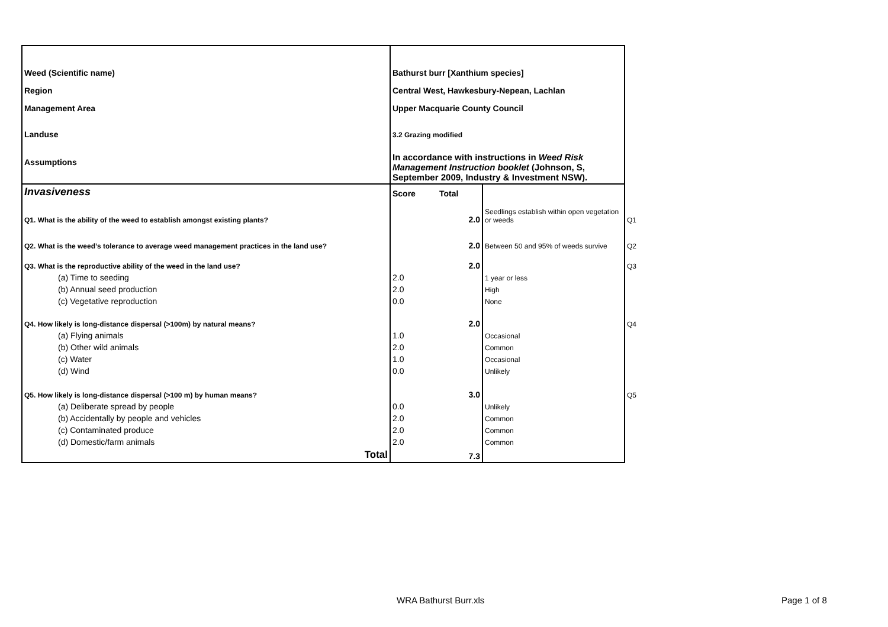| Weed (Scientific name) | Bathurst burr [Xanthium species] | | | |
| Region | Central West, Hawkesbury-Nepean, Lachlan | | | |
| Management Area | Upper Macquarie County Council | | | |
| Landuse | 3.2 Grazing modified | | | |
| Assumptions | In accordance with instructions in Weed Risk Management Instruction booklet (Johnson, S, September 2009, Industry & Investment NSW). | | | |
| Invasiveness | Score | Total | | |
| Q1. What is the ability of the weed to establish amongst existing plants? | | 2.0 | Seedlings establish within open vegetation or weeds | Q1 |
| Q2. What is the weed’s tolerance to average weed management practices in the land use? | | 2.0 | Between 50 and 95% of weeds survive | Q2 |
| Q3. What is the reproductive ability of the weed in the land use? | | 2.0 | | Q3 |
| (a) Time to seeding | 2.0 | | 1 year or less | |
| (b) Annual seed production | 2.0 | | High | |
| (c) Vegetative reproduction | 0.0 | | None | |
| Q4. How likely is long-distance dispersal (>100m) by natural means? | | 2.0 | | Q4 |
| (a) Flying animals | 1.0 | | Occasional | |
| (b) Other wild animals | 2.0 | | Common | |
| (c) Water | 1.0 | | Occasional | |
| (d) Wind | 0.0 | | Unlikely | |
| Q5. How likely is long-distance dispersal (>100 m) by human means? | | 3.0 | | Q5 |
| (a) Deliberate spread by people | 0.0 | | Unlikely | |
| (b) Accidentally by people and vehicles | 2.0 | | Common | |
| (c) Contaminated produce | 2.0 | | Common | |
| (d) Domestic/farm animals | 2.0 | | Common | |
| Total | | 7.3 | | |
WRA Bathurst Burr.xls Page 1 of 8